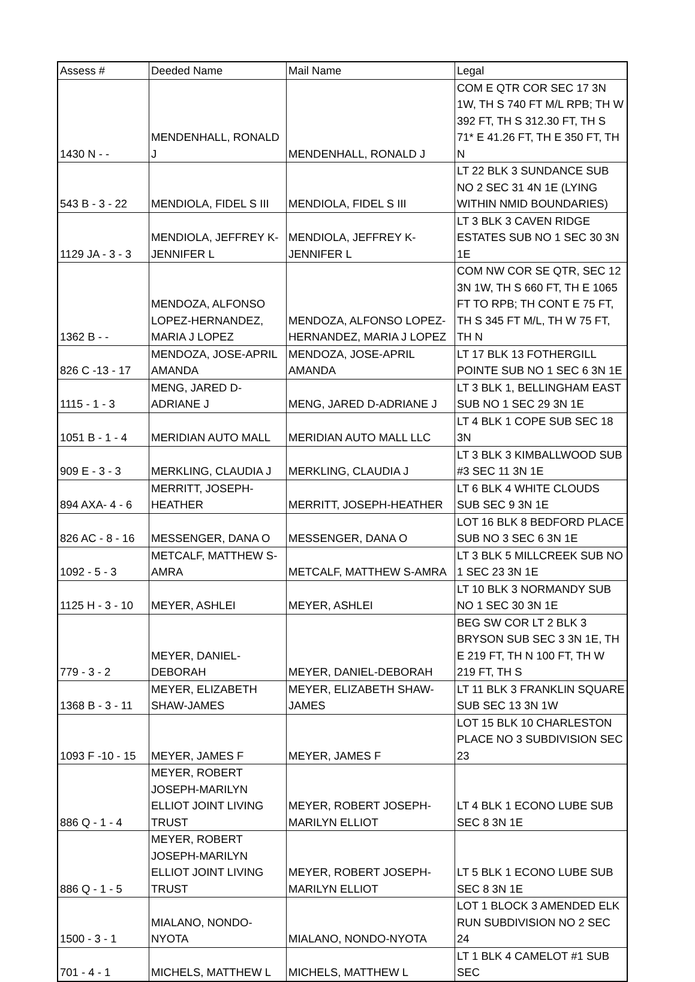| Assess # | Deeded Name | Mail Name | Legal |
| --- | --- | --- | --- |
| 1430 N - - | MENDENHALL, RONALD J | MENDENHALL, RONALD J | COM E QTR COR SEC 17 3N 1W, TH S 740 FT M/L RPB; TH W 392 FT, TH S 312.30 FT, TH S 71* E 41.26 FT, TH E 350 FT, TH N |
| 543 B - 3 - 22 | MENDIOLA, FIDEL S III | MENDIOLA, FIDEL S III | LT 22 BLK 3 SUNDANCE SUB NO 2 SEC 31 4N 1E (LYING WITHIN NMID BOUNDARIES) |
| 1129 JA - 3 - 3 | MENDIOLA, JEFFREY K-JENNIFER L | MENDIOLA, JEFFREY K-JENNIFER L | LT 3 BLK 3 CAVEN RIDGE ESTATES SUB NO 1 SEC 30 3N 1E |
| 1362 B - - | MENDOZA, ALFONSO LOPEZ-HERNANDEZ, MARIA J LOPEZ | MENDOZA, ALFONSO LOPEZ-HERNANDEZ, MARIA J LOPEZ | COM NW COR SE QTR, SEC 12 3N 1W, TH S 660 FT, TH E 1065 FT TO RPB; TH CONT E 75 FT, TH S 345 FT M/L, TH W 75 FT, TH N |
| 826 C -13 - 17 | MENDOZA, JOSE-APRIL AMANDA | MENDOZA, JOSE-APRIL AMANDA | LT 17 BLK 13 FOTHERGILL POINTE SUB NO 1 SEC 6 3N 1E |
| 1115 - 1 - 3 | MENG, JARED D-ADRIANE J | MENG, JARED D-ADRIANE J | LT 3 BLK 1, BELLINGHAM EAST SUB NO 1 SEC 29 3N 1E |
| 1051 B - 1 - 4 | MERIDIAN AUTO MALL | MERIDIAN AUTO MALL LLC | LT 4 BLK 1 COPE SUB SEC 18 3N |
| 909 E - 3 - 3 | MERKLING, CLAUDIA J | MERKLING, CLAUDIA J | LT 3 BLK 3 KIMBALLWOOD SUB #3 SEC 11 3N 1E |
| 894 AXA- 4 - 6 | MERRITT, JOSEPH-HEATHER | MERRITT, JOSEPH-HEATHER | LT 6 BLK 4 WHITE CLOUDS SUB SEC 9 3N 1E |
| 826 AC - 8 - 16 | MESSENGER, DANA O | MESSENGER, DANA O | LOT 16 BLK 8 BEDFORD PLACE SUB NO 3 SEC 6 3N 1E |
| 1092 - 5 - 3 | METCALF, MATTHEW S-AMRA | METCALF, MATTHEW S-AMRA | LT 3 BLK 5 MILLCREEK SUB NO 1 SEC 23 3N 1E |
| 1125 H - 3 - 10 | MEYER, ASHLEI | MEYER, ASHLEI | LT 10 BLK 3 NORMANDY SUB NO 1 SEC 30 3N 1E |
| 779 - 3 - 2 | MEYER, DANIEL-DEBORAH | MEYER, DANIEL-DEBORAH | BEG SW COR LT 2 BLK 3 BRYSON SUB SEC 3 3N 1E, TH E 219 FT, TH N 100 FT, TH W 219 FT, TH S |
| 1368 B - 3 - 11 | MEYER, ELIZABETH SHAW-JAMES | MEYER, ELIZABETH SHAW-JAMES | LT 11 BLK 3 FRANKLIN SQUARE SUB SEC 13 3N 1W |
| 1093 F -10 - 15 | MEYER, JAMES F | MEYER, JAMES F | LOT 15 BLK 10 CHARLESTON PLACE NO 3 SUBDIVISION SEC 23 |
| 886 Q - 1 - 4 | MEYER, ROBERT JOSEPH-MARILYN ELLIOT JOINT LIVING TRUST | MEYER, ROBERT JOSEPH-MARILYN ELLIOT | LT 4 BLK 1 ECONO LUBE SUB SEC 8 3N 1E |
| 886 Q - 1 - 5 | MEYER, ROBERT JOSEPH-MARILYN ELLIOT JOINT LIVING TRUST | MEYER, ROBERT JOSEPH-MARILYN ELLIOT | LT 5 BLK 1 ECONO LUBE SUB SEC 8 3N 1E |
| 1500 - 3 - 1 | MIALANO, NONDO-NYOTA | MIALANO, NONDO-NYOTA | LOT 1 BLOCK 3 AMENDED ELK RUN SUBDIVISION NO 2 SEC 24 |
| 701 - 4 - 1 | MICHELS, MATTHEW L | MICHELS, MATTHEW L | LT 1 BLK 4 CAMELOT #1 SUB SEC |